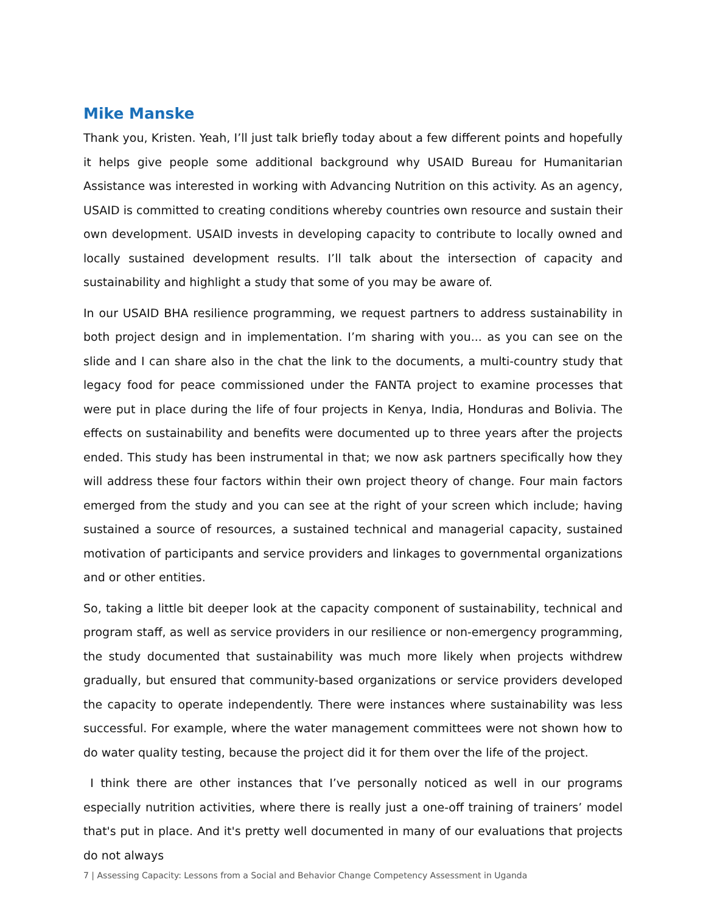Mike Manske
Thank you, Kristen. Yeah, I’ll just talk briefly today about a few different points and hopefully it helps give people some additional background why USAID Bureau for Humanitarian Assistance was interested in working with Advancing Nutrition on this activity. As an agency, USAID is committed to creating conditions whereby countries own resource and sustain their own development. USAID invests in developing capacity to contribute to locally owned and locally sustained development results. I’ll talk about the intersection of capacity and sustainability and highlight a study that some of you may be aware of.
In our USAID BHA resilience programming, we request partners to address sustainability in both project design and in implementation. I’m sharing with you... as you can see on the slide and I can share also in the chat the link to the documents, a multi-country study that legacy food for peace commissioned under the FANTA project to examine processes that were put in place during the life of four projects in Kenya, India, Honduras and Bolivia. The effects on sustainability and benefits were documented up to three years after the projects ended. This study has been instrumental in that; we now ask partners specifically how they will address these four factors within their own project theory of change. Four main factors emerged from the study and you can see at the right of your screen which include; having sustained a source of resources, a sustained technical and managerial capacity, sustained motivation of participants and service providers and linkages to governmental organizations and or other entities.
So, taking a little bit deeper look at the capacity component of sustainability, technical and program staff, as well as service providers in our resilience or non-emergency programming, the study documented that sustainability was much more likely when projects withdrew gradually, but ensured that community-based organizations or service providers developed the capacity to operate independently. There were instances where sustainability was less successful. For example, where the water management committees were not shown how to do water quality testing, because the project did it for them over the life of the project.
I think there are other instances that I’ve personally noticed as well in our programs especially nutrition activities, where there is really just a one-off training of trainers’ model that's put in place. And it's pretty well documented in many of our evaluations that projects do not always
7 | Assessing Capacity: Lessons from a Social and Behavior Change Competency Assessment in Uganda